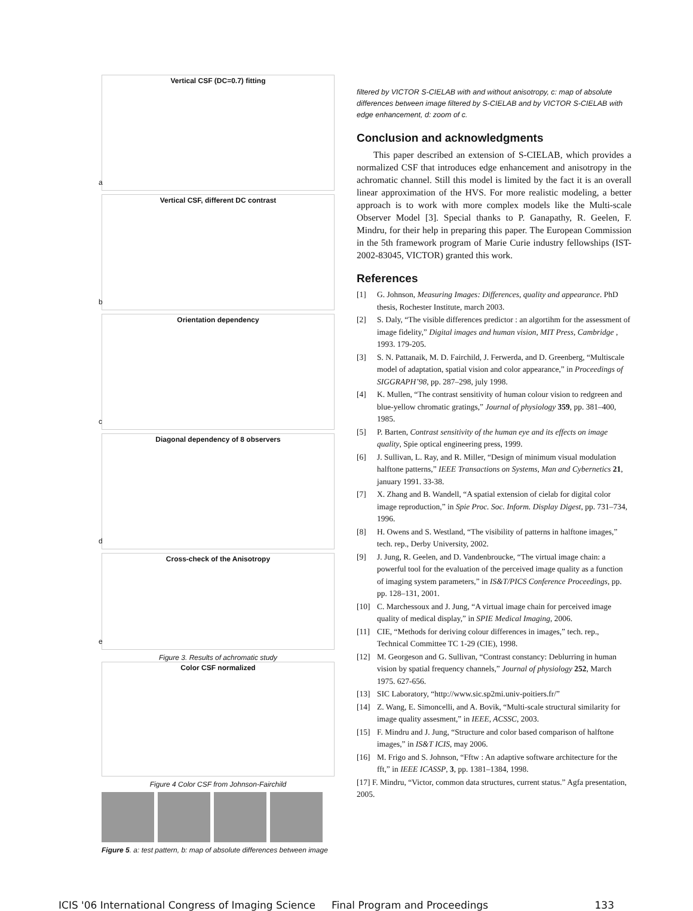Vertical CSF (DC=0.7) fitting
a
Vertical CSF, different DC contrast
b
Orientation dependency
c
Diagonal dependency of 8 observers
d
Cross-check of the Anisotropy
e
Figure 3. Results of achromatic study
Color CSF normalized
Figure 4 Color CSF from Johnson-Fairchild
Figure 5. a: test pattern, b: map of absolute differences between image
filtered by VICTOR S-CIELAB with and without anisotropy, c: map of absolute differences between image filtered by S-CIELAB and by VICTOR S-CIELAB with edge enhancement, d: zoom of c.
Conclusion and acknowledgments
This paper described an extension of S-CIELAB, which provides a normalized CSF that introduces edge enhancement and anisotropy in the achromatic channel. Still this model is limited by the fact it is an overall linear approximation of the HVS. For more realistic modeling, a better approach is to work with more complex models like the Multi-scale Observer Model [3]. Special thanks to P. Ganapathy, R. Geelen, F. Mindru, for their help in preparing this paper. The European Commission in the 5th framework program of Marie Curie industry fellowships (IST-2002-83045, VICTOR) granted this work.
References
[1] G. Johnson, Measuring Images: Differences, quality and appearance. PhD thesis, Rochester Institute, march 2003.
[2] S. Daly, “The visible differences predictor : an algortihm for the assessment of image fidelity,” Digital images and human vision, MIT Press, Cambridge , 1993. 179-205.
[3] S. N. Pattanaik, M. D. Fairchild, J. Ferwerda, and D. Greenberg, “Multiscale model of adaptation, spatial vision and color appearance,” in Proceedings of SIGGRAPH’98, pp. 287–298, july 1998.
[4] K. Mullen, “The contrast sensitivity of human colour vision to redgreen and blue-yellow chromatic gratings,” Journal of physiology 359, pp. 381–400, 1985.
[5] P. Barten, Contrast sensitivity of the human eye and its effects on image quality, Spie optical engineering press, 1999.
[6] J. Sullivan, L. Ray, and R. Miller, “Design of minimum visual modulation halftone patterns,” IEEE Transactions on Systems, Man and Cybernetics 21, january 1991. 33-38.
[7] X. Zhang and B. Wandell, “A spatial extension of cielab for digital color image reproduction,” in Spie Proc. Soc. Inform. Display Digest, pp. 731–734, 1996.
[8] H. Owens and S. Westland, “The visibility of patterns in halftone images,” tech. rep., Derby University, 2002.
[9] J. Jung, R. Geelen, and D. Vandenbroucke, “The virtual image chain: a powerful tool for the evaluation of the perceived image quality as a function of imaging system parameters,” in IS&T/PICS Conference Proceedings, pp. pp. 128–131, 2001.
[10] C. Marchessoux and J. Jung, “A virtual image chain for perceived image quality of medical display,” in SPIE Medical Imaging, 2006.
[11] CIE, “Methods for deriving colour differences in images,” tech. rep., Technical Committee TC 1-29 (CIE), 1998.
[12] M. Georgeson and G. Sullivan, “Contrast constancy: Deblurring in human vision by spatial frequency channels,” Journal of physiology 252, March 1975. 627-656.
[13] SIC Laboratory, “http://www.sic.sp2mi.univ-poitiers.fr/”
[14] Z. Wang, E. Simoncelli, and A. Bovik, “Multi-scale structural similarity for image quality assesment,” in IEEE, ACSSC, 2003.
[15] F. Mindru and J. Jung, “Structure and color based comparison of halftone images,” in IS&T ICIS, may 2006.
[16] M. Frigo and S. Johnson, “Fftw : An adaptive software architecture for the fft,” in IEEE ICASSP, 3, pp. 1381–1384, 1998.
[17] F. Mindru, “Victor, common data structures, current status.” Agfa presentation, 2005.
ICIS '06 International Congress of Imaging Science Final Program and Proceedings 133